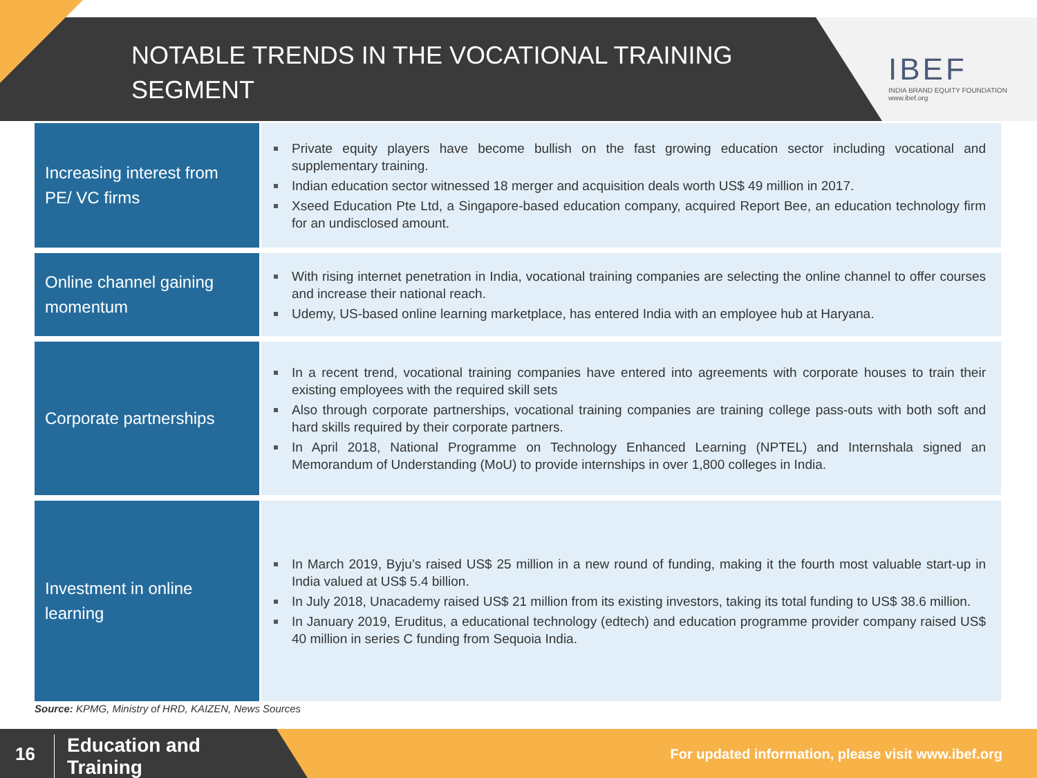NOTABLE TRENDS IN THE VOCATIONAL TRAINING SEGMENT
IBEF
INDIA BRAND EQUITY FOUNDATION
www.ibef.org
| Increasing interest from PE/ VC firms | Private equity players have become bullish on the fast growing education sector including vocational and supplementary training. Indian education sector witnessed 18 merger and acquisition deals worth US$ 49 million in 2017. Xseed Education Pte Ltd, a Singapore-based education company, acquired Report Bee, an education technology firm for an undisclosed amount. |
| Online channel gaining momentum | With rising internet penetration in India, vocational training companies are selecting the online channel to offer courses and increase their national reach. Udemy, US-based online learning marketplace, has entered India with an employee hub at Haryana. |
| Corporate partnerships | In a recent trend, vocational training companies have entered into agreements with corporate houses to train their existing employees with the required skill sets Also through corporate partnerships, vocational training companies are training college pass-outs with both soft and hard skills required by their corporate partners. In April 2018, National Programme on Technology Enhanced Learning (NPTEL) and Internshala signed an Memorandum of Understanding (MoU) to provide internships in over 1,800 colleges in India. |
| Investment in online learning | In March 2019, Byju’s raised US$ 25 million in a new round of funding, making it the fourth most valuable start-up in India valued at US$ 5.4 billion. In July 2018, Unacademy raised US$ 21 million from its existing investors, taking its total funding to US$ 38.6 million. In January 2019, Eruditus, a educational technology (edtech) and education programme provider company raised US$ 40 million in series C funding from Sequoia India. |
Source: KPMG, Ministry of HRD, KAIZEN, News Sources
16
Education and
Training
For updated information, please visit www.ibef.org